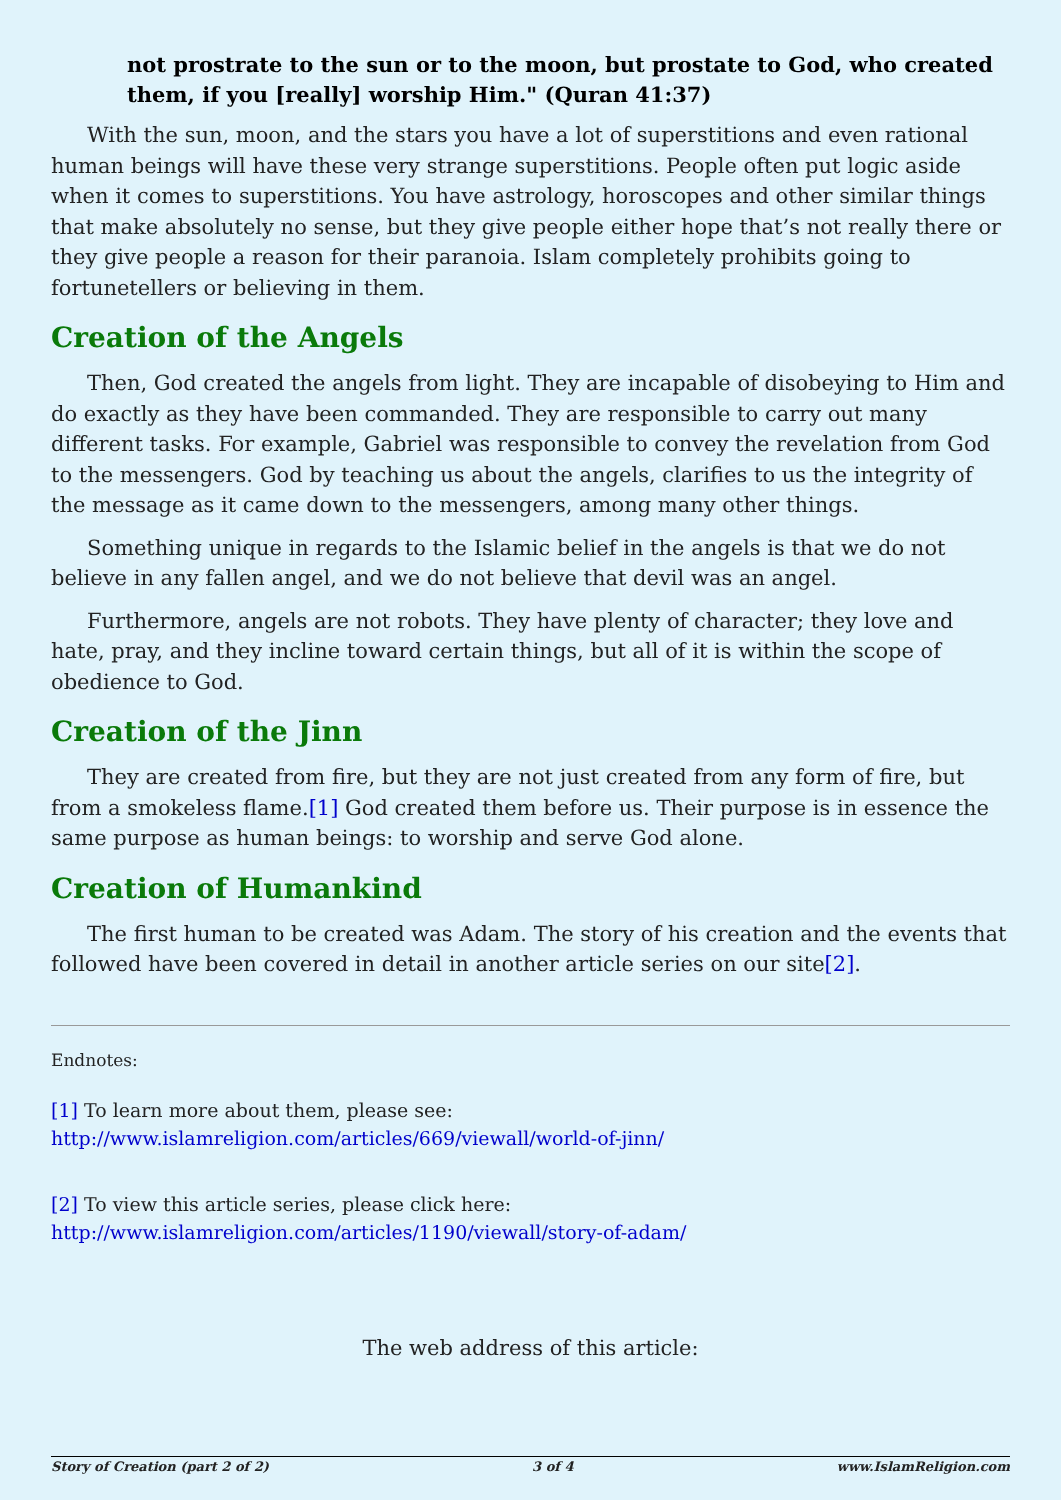not prostrate to the sun or to the moon, but prostate to God, who created them, if you [really] worship Him." (Quran 41:37)
With the sun, moon, and the stars you have a lot of superstitions and even rational human beings will have these very strange superstitions. People often put logic aside when it comes to superstitions. You have astrology, horoscopes and other similar things that make absolutely no sense, but they give people either hope that’s not really there or they give people a reason for their paranoia. Islam completely prohibits going to fortunetellers or believing in them.
Creation of the Angels
Then, God created the angels from light. They are incapable of disobeying to Him and do exactly as they have been commanded. They are responsible to carry out many different tasks. For example, Gabriel was responsible to convey the revelation from God to the messengers. God by teaching us about the angels, clarifies to us the integrity of the message as it came down to the messengers, among many other things.
Something unique in regards to the Islamic belief in the angels is that we do not believe in any fallen angel, and we do not believe that devil was an angel.
Furthermore, angels are not robots. They have plenty of character; they love and hate, pray, and they incline toward certain things, but all of it is within the scope of obedience to God.
Creation of the Jinn
They are created from fire, but they are not just created from any form of fire, but from a smokeless flame.[1] God created them before us. Their purpose is in essence the same purpose as human beings: to worship and serve God alone.
Creation of Humankind
The first human to be created was Adam. The story of his creation and the events that followed have been covered in detail in another article series on our site[2].
Endnotes:
[1] To learn more about them, please see:
http://www.islamreligion.com/articles/669/viewall/world-of-jinn/
[2] To view this article series, please click here:
http://www.islamreligion.com/articles/1190/viewall/story-of-adam/
The web address of this article:
Story of Creation (part 2 of 2) 3 of 4 www.IslamReligion.com